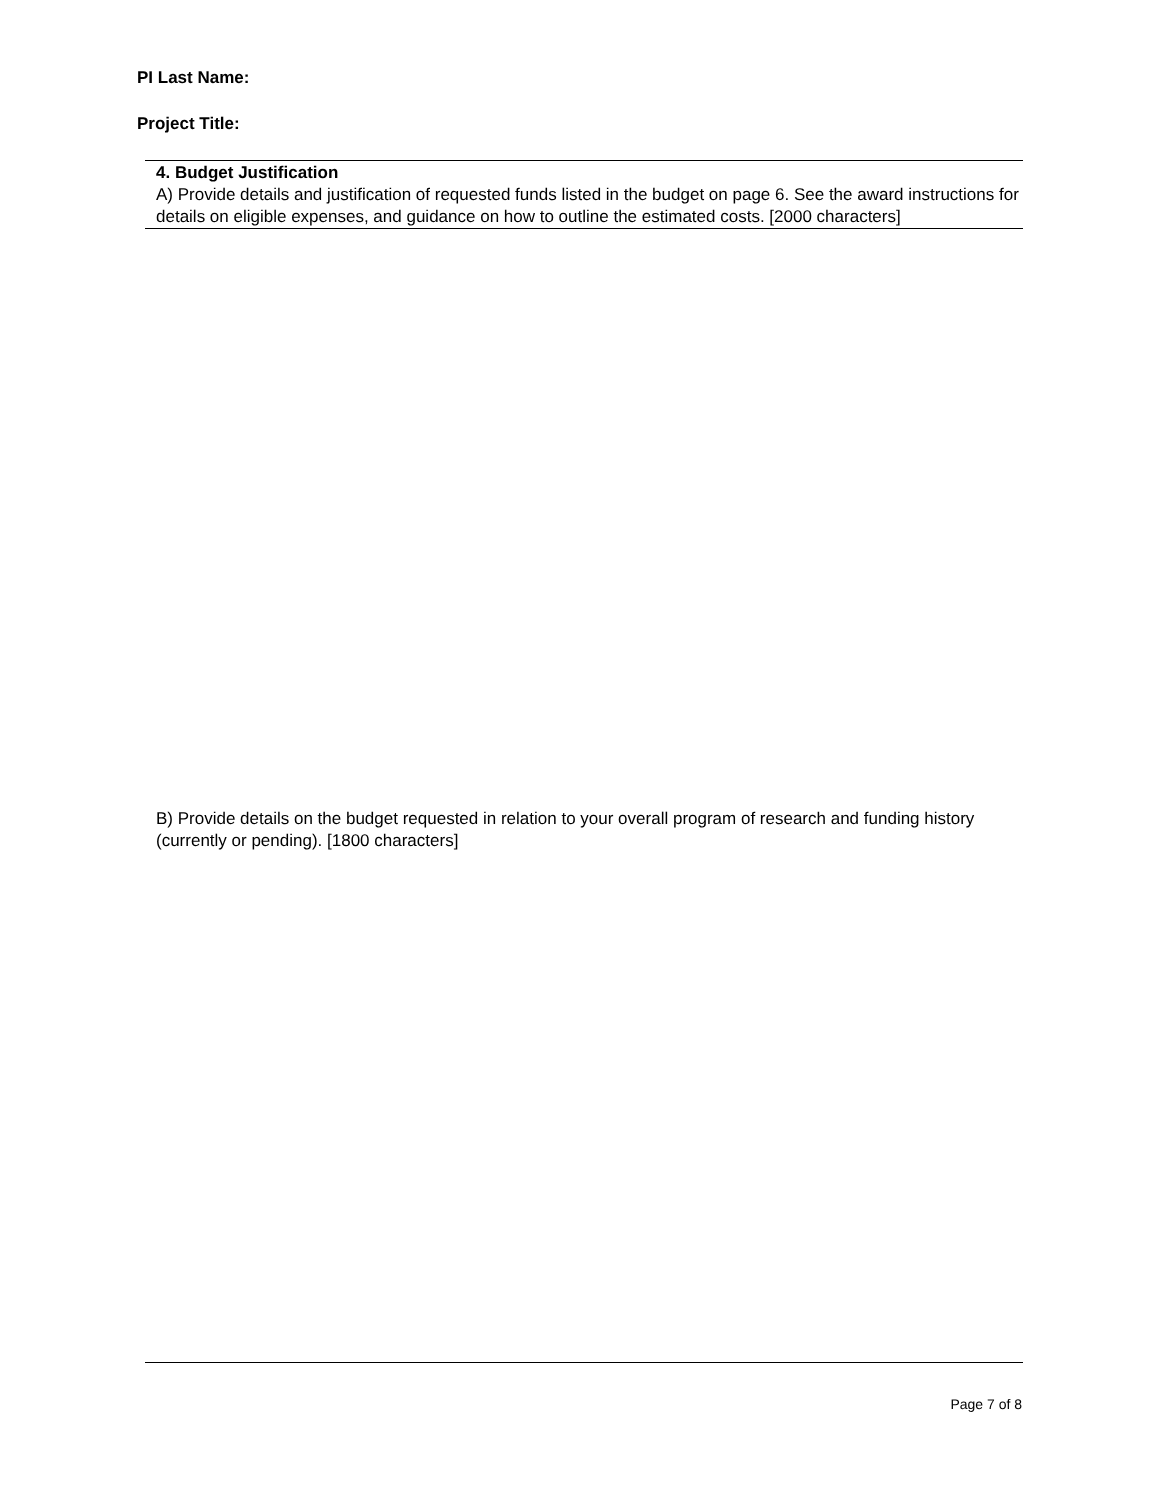PI Last Name:
Project Title:
4. Budget Justification
A) Provide details and justification of requested funds listed in the budget on page 6. See the award instructions for details on eligible expenses, and guidance on how to outline the estimated costs. [2000 characters]
B) Provide details on the budget requested in relation to your overall program of research and funding history (currently or pending). [1800 characters]
Page 7 of 8